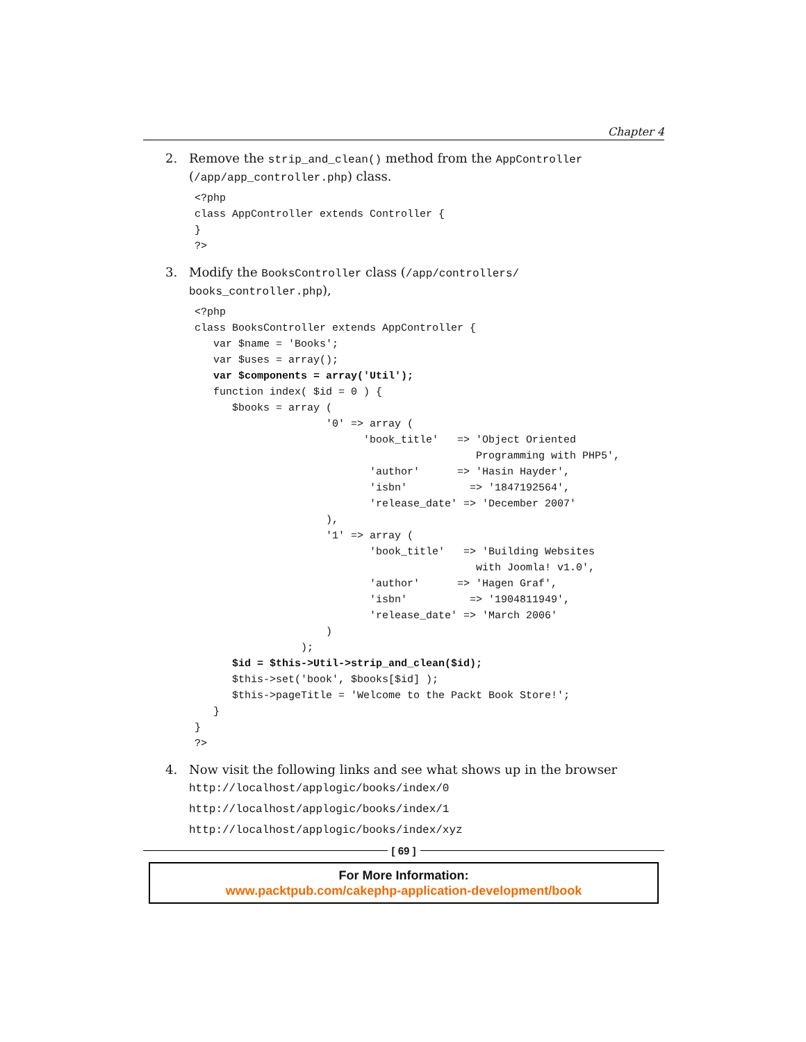Chapter 4
2. Remove the strip_and_clean() method from the AppController (/app/app_controller.php) class.
<?php
class AppController extends Controller {
}
?>
3. Modify the BooksController class (/app/controllers/ books_controller.php),
<?php
class BooksController extends AppController {
   var $name = 'Books';
   var $uses = array();
   var $components = array('Util');
   function index( $id = 0 ) {
      $books = array (
                     '0' => array (
                           'book_title'   => 'Object Oriented
                                             Programming with PHP5',
                            'author'      => 'Hasin Hayder',
                            'isbn'          => '1847192564',
                            'release_date' => 'December 2007'
                     ),
                     '1' => array (
                            'book_title'   => 'Building Websites
                                             with Joomla! v1.0',
                            'author'      => 'Hagen Graf',
                            'isbn'          => '1904811949',
                            'release_date' => 'March 2006'
                     )
                 );
      $id = $this->Util->strip_and_clean($id);
      $this->set('book', $books[$id] );
      $this->pageTitle = 'Welcome to the Packt Book Store!';
   }
}
?>
4. Now visit the following links and see what shows up in the browser
http://localhost/applogic/books/index/0
http://localhost/applogic/books/index/1
http://localhost/applogic/books/index/xyz
[ 69 ]
For More Information:
www.packtpub.com/cakephp-application-development/book